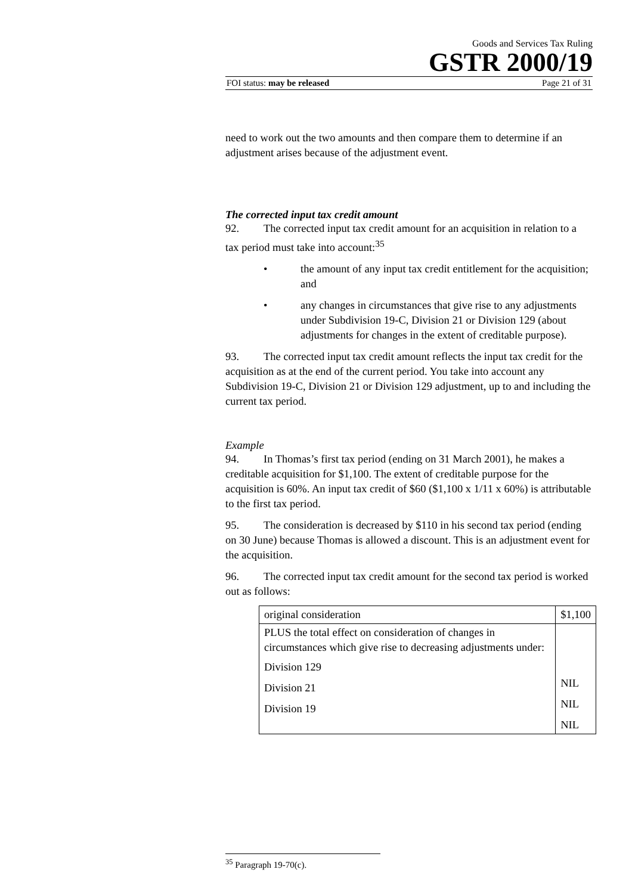Goods and Services Tax Ruling
GSTR 2000/19
FOI status: may be released Page 21 of 31
need to work out the two amounts and then compare them to determine if an adjustment arises because of the adjustment event.
The corrected input tax credit amount
92. The corrected input tax credit amount for an acquisition in relation to a tax period must take into account:<sup>35</sup>
• the amount of any input tax credit entitlement for the acquisition; and
• any changes in circumstances that give rise to any adjustments under Subdivision 19-C, Division 21 or Division 129 (about adjustments for changes in the extent of creditable purpose).
93. The corrected input tax credit amount reflects the input tax credit for the acquisition as at the end of the current period. You take into account any Subdivision 19-C, Division 21 or Division 129 adjustment, up to and including the current tax period.
Example
94. In Thomas’s first tax period (ending on 31 March 2001), he makes a creditable acquisition for $1,100. The extent of creditable purpose for the acquisition is 60%. An input tax credit of $60 ($1,100 x 1/11 x 60%) is attributable to the first tax period.
95. The consideration is decreased by $110 in his second tax period (ending on 30 June) because Thomas is allowed a discount. This is an adjustment event for the acquisition.
96. The corrected input tax credit amount for the second tax period is worked out as follows:
| original consideration | $1,100 |
| PLUS the total effect on consideration of changes in circumstances which give rise to decreasing adjustments under: Division 129 Division 21 Division 19 | NIL NIL NIL |
<sup>35</sup> Paragraph 19-70(c).